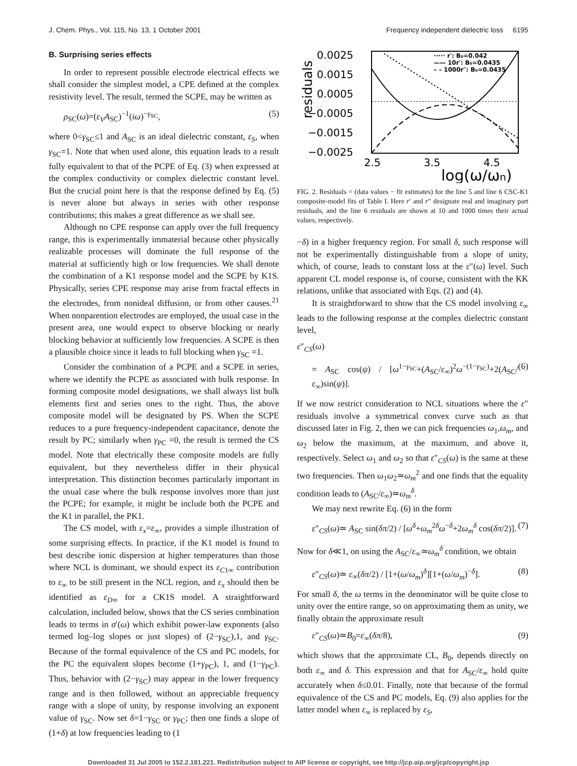J. Chem. Phys., Vol. 115, No. 13, 1 October 2001 Frequency independent dielectric loss 6195
B. Surprising series effects
In order to represent possible electrode electrical effects we shall consider the simplest model, a CPE defined at the complex resistivity level. The result, termed the SCPE, may be written as
ρ<sub>SC</sub>(ω)=(ε<sub>V</sub>A<sub>SC</sub>)<sup>−1</sup>(iω)<sup>−γ<sub>SC</sub></sup>, (5)
where 0<γ<sub>SC</sub>≤1 and A<sub>SC</sub> is an ideal dielectric constant, ε<sub>S</sub>, when γ<sub>SC</sub>=1. Note that when used alone, this equation leads to a result fully equivalent to that of the PCPE of Eq. (3) when expressed at the complex conductivity or complex dielectric constant level. But the crucial point here is that the response defined by Eq. (5) is never alone but always in series with other response contributions; this makes a great difference as we shall see.
Although no CPE response can apply over the full frequency range, this is experimentally immaterial because other physically realizable processes will dominate the full response of the material at sufficiently high or low frequencies. We shall denote the combination of a K1 response model and the SCPE by K1S. Physically, series CPE response may arise from fractal effects in the electrodes, from nonideal diffusion, or from other causes.<sup>21</sup> When nonparention electrodes are employed, the usual case in the present area, one would expect to observe blocking or nearly blocking behavior at sufficiently low frequencies. A SCPE is then a plausible choice since it leads to full blocking when γ<sub>SC</sub> =1.
Consider the combination of a PCPE and a SCPE in series, where we identify the PCPE as associated with bulk response. In forming composite model designations, we shall always list bulk elements first and series ones to the right. Thus, the above composite model will be designated by PS. When the SCPE reduces to a pure frequency-independent capacitance, denote the result by PC; similarly when γ<sub>PC</sub> =0, the result is termed the CS model. Note that electrically these composite models are fully equivalent, but they nevertheless differ in their physical interpretation. This distinction becomes particularly important in the usual case where the bulk response involves more than just the PCPE; for example, it might be include both the PCPE and the K1 in parallel, the PK1.
The CS model, with ε<sub>x</sub>=ε<sub>∞</sub>, provides a simple illustration of some surprising effects. In practice, if the K1 model is found to best describe ionic dispersion at higher temperatures than those where NCL is dominant, we should expect its ε<sub>C1∞</sub> contribution to ε<sub>∞</sub> to be still present in the NCL region, and ε<sub>x</sub> should then be identified as ε<sub>D∞</sub> for a CK1S model. A straightforward calculation, included below, shows that the CS series combination leads to terms in σ′(ω) which exhibit power-law exponents (also termed log–log slopes or just slopes) of (2−γ<sub>SC</sub>),1, and γ<sub>SC</sub>. Because of the formal equivalence of the CS and PC models, for the PC the equivalent slopes become (1+γ<sub>PC</sub>), 1, and (1−γ<sub>PC</sub>). Thus, behavior with (2−γ<sub>SC</sub>) may appear in the lower frequency range and is then followed, without an appreciable frequency range with a slope of unity, by response involving an exponent value of γ<sub>SC</sub>. Now set δ=1−γ<sub>SC</sub> or γ<sub>PC</sub>; then one finds a slope of (1+δ) at low frequencies leading to (1
0.0025
0.0015
0.0005
−0.0005
−0.0015
−0.0025
2.5
3.5
4.5
log(ω/ωn)
residuals
····· r′: B₀=0.042
—— 10r′: B₀=0.0435
– – 1000r″: B₀=0.0435
FIG. 2. Residuals = (data values − fit estimates) for the line 5 and line 6 CSC-K1 composite-model fits of Table I. Here r′ and r″ designate real and imaginary part residuals, and the line 6 residuals are shown at 10 and 1000 times their actual values, respectively.
−δ) in a higher frequency region. For small δ, such response will not be experimentally distinguishable from a slope of unity, which, of course, leads to constant loss at the ε″(ω) level. Such apparent CL model response is, of course, consistent with the KK relations, unlike that associated with Eqs. (2) and (4).
It is straightforward to show that the CS model involving ε<sub>∞</sub> leads to the following response at the complex dielectric constant level,
ε″<sub>CS</sub>(ω)
= A<sub>SC</sub> cos(ψ) / [ω<sup>1−γ<sub>SC</sub></sup>+(A<sub>SC</sub>/ε<sub>∞</sub>)<sup>2</sup>ω<sup>−(1−γ<sub>SC</sub>)</sup>+2(A<sub>SC</sub>/ε<sub>∞</sub>)sin(ψ)]. (6)
If we now restrict consideration to NCL situations where the ε″ residuals involve a symmetrical convex curve such as that discussed later in Fig. 2, then we can pick frequencies ω<sub>1</sub>,ω<sub>m</sub>, and ω<sub>2</sub> below the maximum, at the maximum, and above it, respectively. Select ω<sub>1</sub> and ω<sub>2</sub> so that ε″<sub>CS</sub>(ω) is the same at these two frequencies. Then ω<sub>1</sub>ω<sub>2</sub>≃ω<sub>m</sub><sup>2</sup> and one finds that the equality condition leads to (A<sub>SC</sub>/ε<sub>∞</sub>)≃ω<sub>m</sub><sup>δ</sup>.
We may next rewrite Eq. (6) in the form
ε″<sub>CS</sub>(ω)≃ A<sub>SC</sub> sin(δπ/2) / [ω<sup>δ</sup>+ω<sub>m</sub><sup>2δ</sup>ω<sup>−δ</sup>+2ω<sub>m</sub><sup>δ</sup> cos(δπ/2)]. (7)
Now for δ≪1, on using the A<sub>SC</sub>/ε<sub>∞</sub>≃ω<sub>m</sub><sup>δ</sup> condition, we obtain
ε″<sub>CS</sub>(ω)≃ ε<sub>∞</sub>(δπ/2) / [1+(ω/ω<sub>m</sub>)<sup>δ</sup>][1+(ω/ω<sub>m</sub>)<sup>−δ</sup>]. (8)
For small δ, the ω terms in the denominator will be quite close to unity over the entire range, so on approximating them as unity, we finally obtain the approximate result
ε″<sub>CS</sub>(ω)≃B<sub>0</sub>=ε<sub>∞</sub>(δπ/8), (9)
which shows that the approximate CL, B<sub>0</sub>, depends directly on both ε<sub>∞</sub> and δ. This expression and that for A<sub>SC</sub>/ε<sub>∞</sub> hold quite accurately when δ≤0.01. Finally, note that because of the formal equivalence of the CS and PC models, Eq. (9) also applies for the latter model when ε<sub>∞</sub> is replaced by ε<sub>S</sub>,
Downloaded 31 Jul 2005 to 152.2.181.221. Redistribution subject to AIP license or copyright, see http://jcp.aip.org/jcp/copyright.jsp